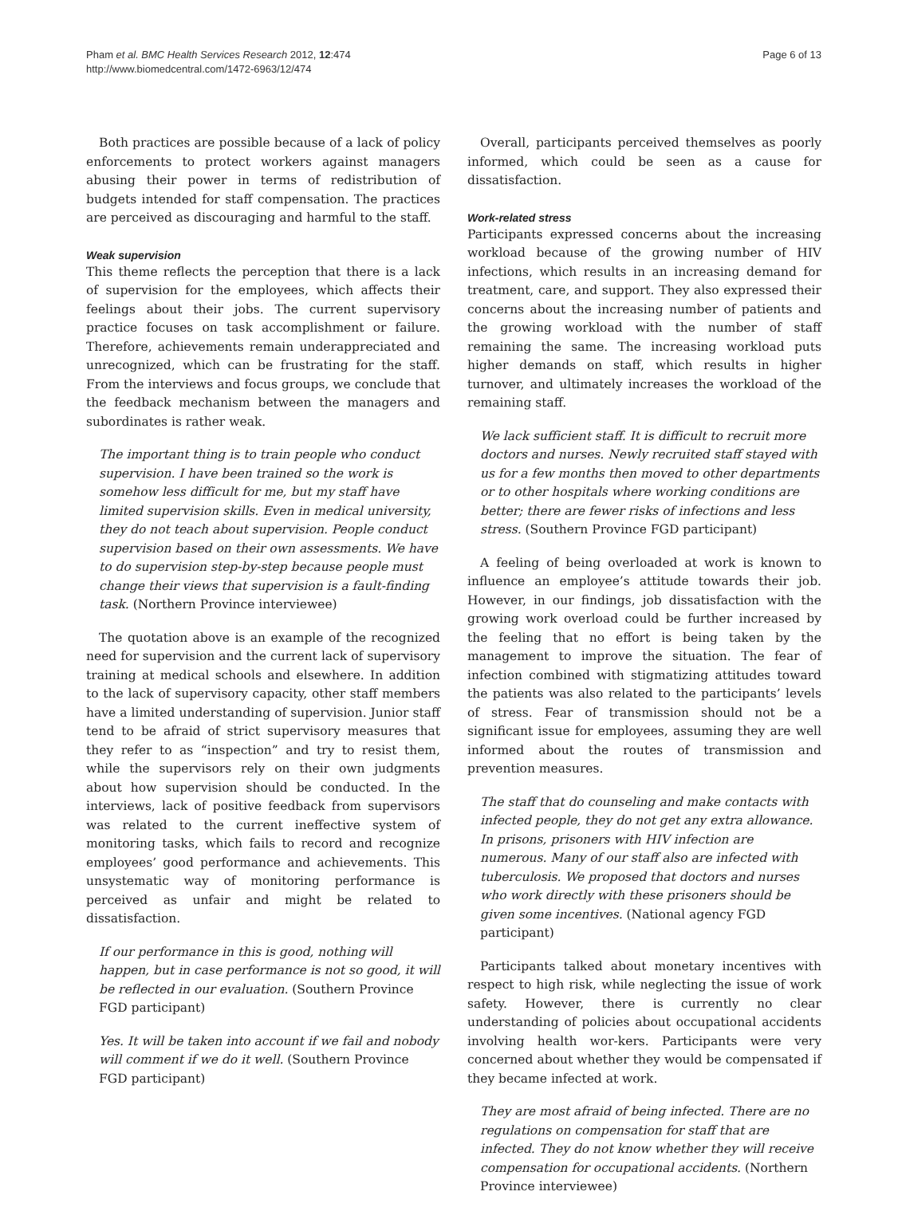Pham et al. BMC Health Services Research 2012, 12:474
http://www.biomedcentral.com/1472-6963/12/474
Page 6 of 13
Both practices are possible because of a lack of policy enforcements to protect workers against managers abusing their power in terms of redistribution of budgets intended for staff compensation. The practices are perceived as discouraging and harmful to the staff.
Weak supervision
This theme reflects the perception that there is a lack of supervision for the employees, which affects their feelings about their jobs. The current supervisory practice focuses on task accomplishment or failure. Therefore, achievements remain underappreciated and unrecognized, which can be frustrating for the staff. From the interviews and focus groups, we conclude that the feedback mechanism between the managers and subordinates is rather weak.
The important thing is to train people who conduct supervision. I have been trained so the work is somehow less difficult for me, but my staff have limited supervision skills. Even in medical university, they do not teach about supervision. People conduct supervision based on their own assessments. We have to do supervision step-by-step because people must change their views that supervision is a fault-finding task. (Northern Province interviewee)
The quotation above is an example of the recognized need for supervision and the current lack of supervisory training at medical schools and elsewhere. In addition to the lack of supervisory capacity, other staff members have a limited understanding of supervision. Junior staff tend to be afraid of strict supervisory measures that they refer to as “inspection” and try to resist them, while the supervisors rely on their own judgments about how supervision should be conducted. In the interviews, lack of positive feedback from supervisors was related to the current ineffective system of monitoring tasks, which fails to record and recognize employees’ good performance and achievements. This unsystematic way of monitoring performance is perceived as unfair and might be related to dissatisfaction.
If our performance in this is good, nothing will happen, but in case performance is not so good, it will be reflected in our evaluation. (Southern Province FGD participant)
Yes. It will be taken into account if we fail and nobody will comment if we do it well. (Southern Province FGD participant)
Overall, participants perceived themselves as poorly informed, which could be seen as a cause for dissatisfaction.
Work-related stress
Participants expressed concerns about the increasing workload because of the growing number of HIV infections, which results in an increasing demand for treatment, care, and support. They also expressed their concerns about the increasing number of patients and the growing workload with the number of staff remaining the same. The increasing workload puts higher demands on staff, which results in higher turnover, and ultimately increases the workload of the remaining staff.
We lack sufficient staff. It is difficult to recruit more doctors and nurses. Newly recruited staff stayed with us for a few months then moved to other departments or to other hospitals where working conditions are better; there are fewer risks of infections and less stress. (Southern Province FGD participant)
A feeling of being overloaded at work is known to influence an employee’s attitude towards their job. However, in our findings, job dissatisfaction with the growing work overload could be further increased by the feeling that no effort is being taken by the management to improve the situation. The fear of infection combined with stigmatizing attitudes toward the patients was also related to the participants’ levels of stress. Fear of transmission should not be a significant issue for employees, assuming they are well informed about the routes of transmission and prevention measures.
The staff that do counseling and make contacts with infected people, they do not get any extra allowance. In prisons, prisoners with HIV infection are numerous. Many of our staff also are infected with tuberculosis. We proposed that doctors and nurses who work directly with these prisoners should be given some incentives. (National agency FGD participant)
Participants talked about monetary incentives with respect to high risk, while neglecting the issue of work safety. However, there is currently no clear understanding of policies about occupational accidents involving health wor-kers. Participants were very concerned about whether they would be compensated if they became infected at work.
They are most afraid of being infected. There are no regulations on compensation for staff that are infected. They do not know whether they will receive compensation for occupational accidents. (Northern Province interviewee)